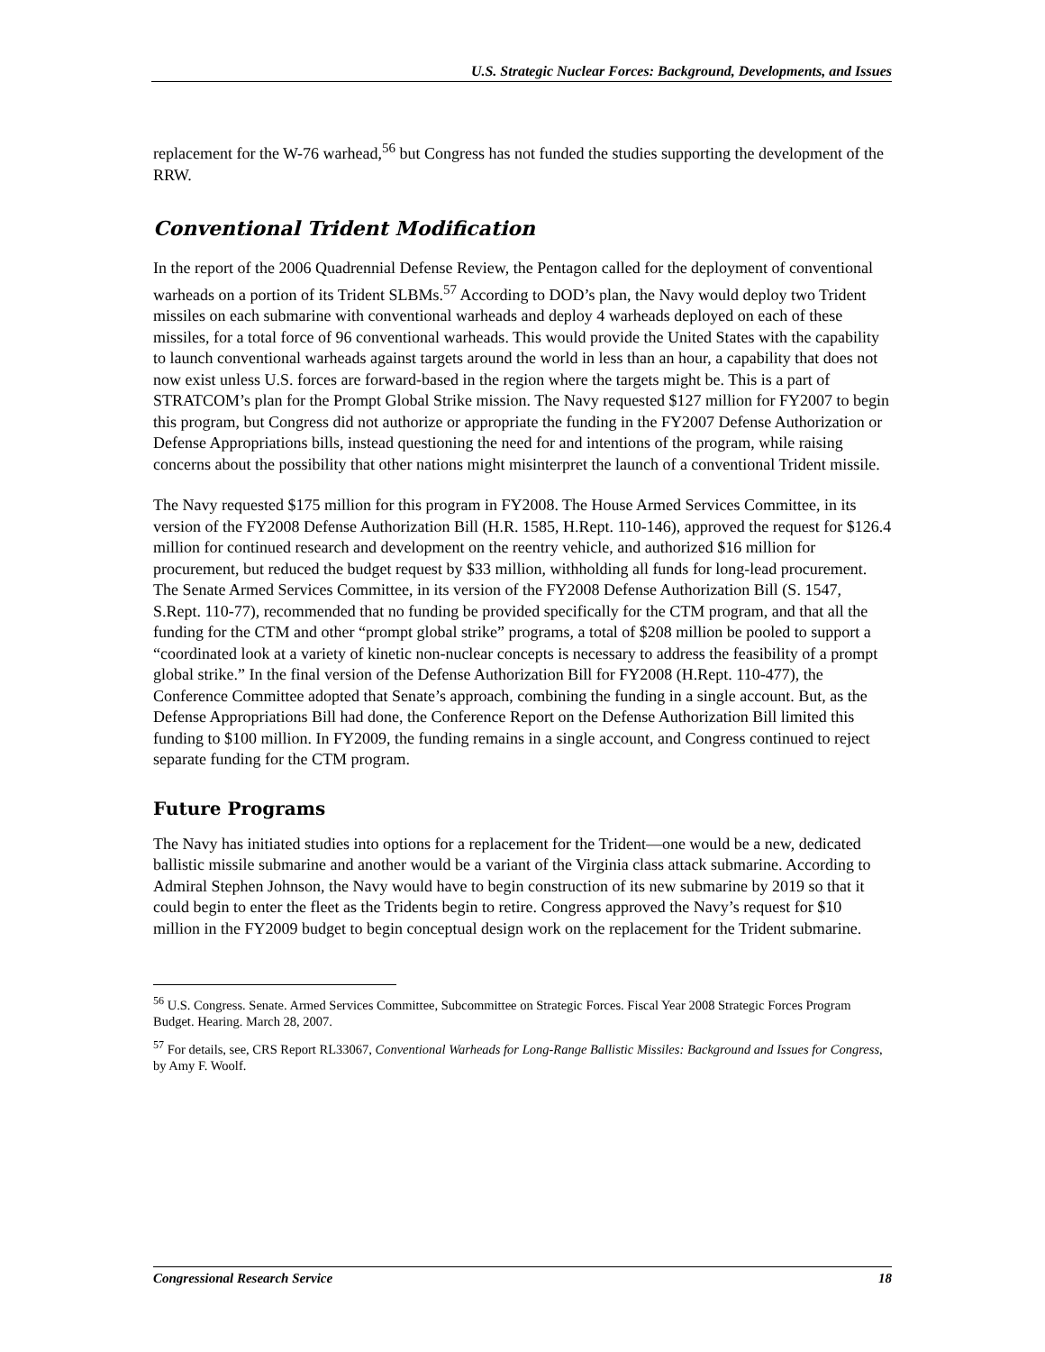U.S. Strategic Nuclear Forces: Background, Developments, and Issues
replacement for the W-76 warhead,<sup>56</sup> but Congress has not funded the studies supporting the development of the RRW.
Conventional Trident Modification
In the report of the 2006 Quadrennial Defense Review, the Pentagon called for the deployment of conventional warheads on a portion of its Trident SLBMs.<sup>57</sup> According to DOD’s plan, the Navy would deploy two Trident missiles on each submarine with conventional warheads and deploy 4 warheads deployed on each of these missiles, for a total force of 96 conventional warheads. This would provide the United States with the capability to launch conventional warheads against targets around the world in less than an hour, a capability that does not now exist unless U.S. forces are forward-based in the region where the targets might be. This is a part of STRATCOM’s plan for the Prompt Global Strike mission. The Navy requested $127 million for FY2007 to begin this program, but Congress did not authorize or appropriate the funding in the FY2007 Defense Authorization or Defense Appropriations bills, instead questioning the need for and intentions of the program, while raising concerns about the possibility that other nations might misinterpret the launch of a conventional Trident missile.
The Navy requested $175 million for this program in FY2008. The House Armed Services Committee, in its version of the FY2008 Defense Authorization Bill (H.R. 1585, H.Rept. 110-146), approved the request for $126.4 million for continued research and development on the reentry vehicle, and authorized $16 million for procurement, but reduced the budget request by $33 million, withholding all funds for long-lead procurement. The Senate Armed Services Committee, in its version of the FY2008 Defense Authorization Bill (S. 1547, S.Rept. 110-77), recommended that no funding be provided specifically for the CTM program, and that all the funding for the CTM and other “prompt global strike” programs, a total of $208 million be pooled to support a “coordinated look at a variety of kinetic non-nuclear concepts is necessary to address the feasibility of a prompt global strike.” In the final version of the Defense Authorization Bill for FY2008 (H.Rept. 110-477), the Conference Committee adopted that Senate’s approach, combining the funding in a single account. But, as the Defense Appropriations Bill had done, the Conference Report on the Defense Authorization Bill limited this funding to $100 million. In FY2009, the funding remains in a single account, and Congress continued to reject separate funding for the CTM program.
Future Programs
The Navy has initiated studies into options for a replacement for the Trident—one would be a new, dedicated ballistic missile submarine and another would be a variant of the Virginia class attack submarine. According to Admiral Stephen Johnson, the Navy would have to begin construction of its new submarine by 2019 so that it could begin to enter the fleet as the Tridents begin to retire. Congress approved the Navy’s request for $10 million in the FY2009 budget to begin conceptual design work on the replacement for the Trident submarine.
<sup>56</sup> U.S. Congress. Senate. Armed Services Committee, Subcommittee on Strategic Forces. Fiscal Year 2008 Strategic Forces Program Budget. Hearing. March 28, 2007.
<sup>57</sup> For details, see, CRS Report RL33067, Conventional Warheads for Long-Range Ballistic Missiles: Background and Issues for Congress, by Amy F. Woolf.
Congressional Research Service 18